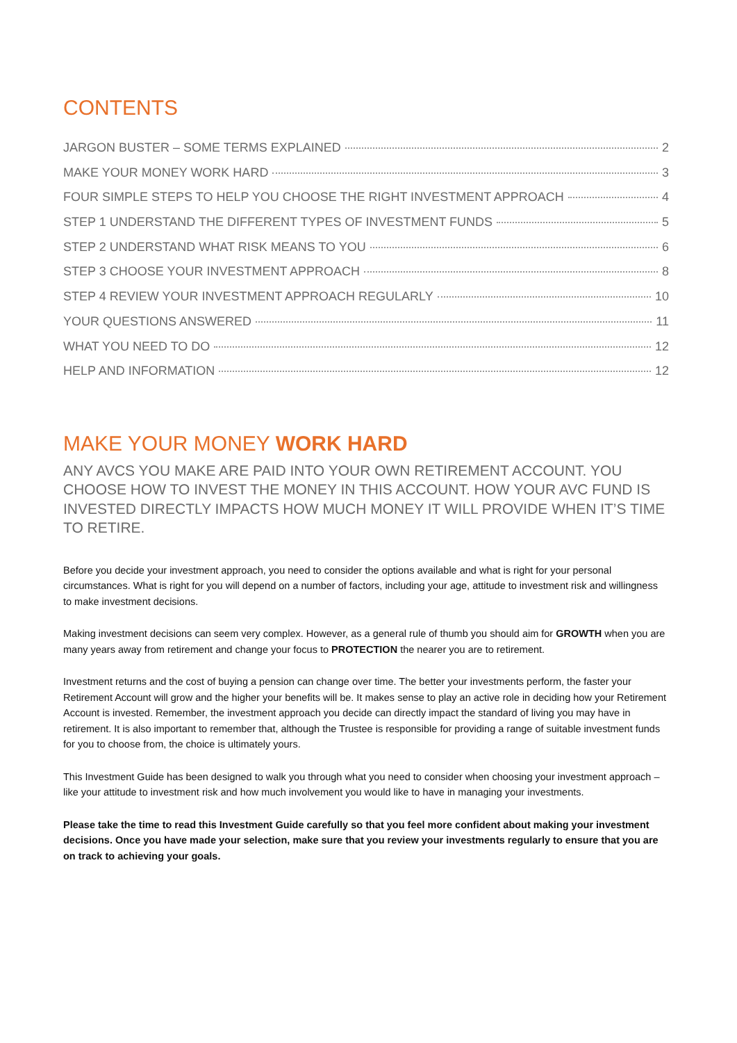CONTENTS
JARGON BUSTER – SOME TERMS EXPLAINED 2
MAKE YOUR MONEY WORK HARD 3
FOUR SIMPLE STEPS TO HELP YOU CHOOSE THE RIGHT INVESTMENT APPROACH 4
STEP 1 UNDERSTAND THE DIFFERENT TYPES OF INVESTMENT FUNDS 5
STEP 2 UNDERSTAND WHAT RISK MEANS TO YOU 6
STEP 3 CHOOSE YOUR INVESTMENT APPROACH 8
STEP 4 REVIEW YOUR INVESTMENT APPROACH REGULARLY 10
YOUR QUESTIONS ANSWERED 11
WHAT YOU NEED TO DO 12
HELP AND INFORMATION 12
MAKE YOUR MONEY WORK HARD
ANY AVCS YOU MAKE ARE PAID INTO YOUR OWN RETIREMENT ACCOUNT. YOU CHOOSE HOW TO INVEST THE MONEY IN THIS ACCOUNT. HOW YOUR AVC FUND IS INVESTED DIRECTLY IMPACTS HOW MUCH MONEY IT WILL PROVIDE WHEN IT’S TIME TO RETIRE.
Before you decide your investment approach, you need to consider the options available and what is right for your personal circumstances. What is right for you will depend on a number of factors, including your age, attitude to investment risk and willingness to make investment decisions.
Making investment decisions can seem very complex. However, as a general rule of thumb you should aim for GROWTH when you are many years away from retirement and change your focus to PROTECTION the nearer you are to retirement.
Investment returns and the cost of buying a pension can change over time. The better your investments perform, the faster your Retirement Account will grow and the higher your benefits will be. It makes sense to play an active role in deciding how your Retirement Account is invested. Remember, the investment approach you decide can directly impact the standard of living you may have in retirement. It is also important to remember that, although the Trustee is responsible for providing a range of suitable investment funds for you to choose from, the choice is ultimately yours.
This Investment Guide has been designed to walk you through what you need to consider when choosing your investment approach – like your attitude to investment risk and how much involvement you would like to have in managing your investments.
Please take the time to read this Investment Guide carefully so that you feel more confident about making your investment decisions. Once you have made your selection, make sure that you review your investments regularly to ensure that you are on track to achieving your goals.